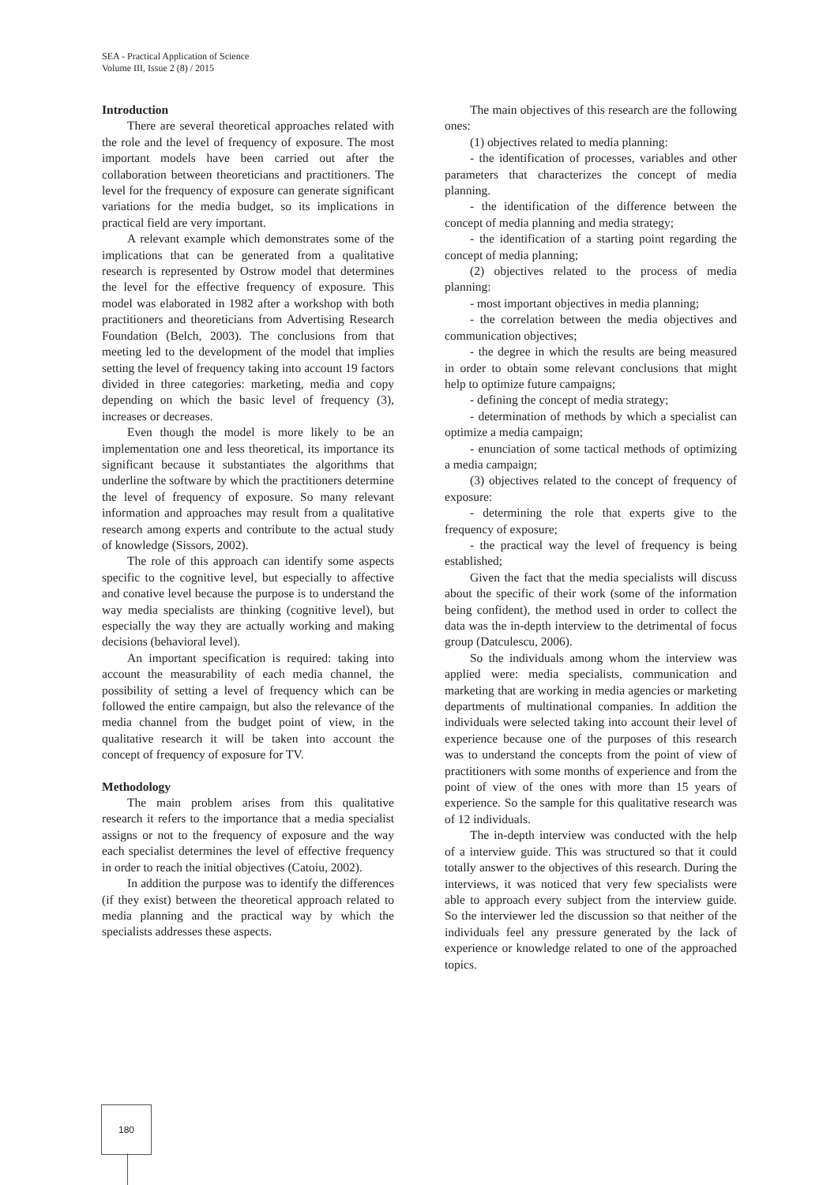SEA - Practical Application of Science
Volume III, Issue 2 (8) / 2015
Introduction
There are several theoretical approaches related with the role and the level of frequency of exposure. The most important models have been carried out after the collaboration between theoreticians and practitioners. The level for the frequency of exposure can generate significant variations for the media budget, so its implications in practical field are very important.
A relevant example which demonstrates some of the implications that can be generated from a qualitative research is represented by Ostrow model that determines the level for the effective frequency of exposure. This model was elaborated in 1982 after a workshop with both practitioners and theoreticians from Advertising Research Foundation (Belch, 2003). The conclusions from that meeting led to the development of the model that implies setting the level of frequency taking into account 19 factors divided in three categories: marketing, media and copy depending on which the basic level of frequency (3), increases or decreases.
Even though the model is more likely to be an implementation one and less theoretical, its importance its significant because it substantiates the algorithms that underline the software by which the practitioners determine the level of frequency of exposure. So many relevant information and approaches may result from a qualitative research among experts and contribute to the actual study of knowledge (Sissors, 2002).
The role of this approach can identify some aspects specific to the cognitive level, but especially to affective and conative level because the purpose is to understand the way media specialists are thinking (cognitive level), but especially the way they are actually working and making decisions (behavioral level).
An important specification is required: taking into account the measurability of each media channel, the possibility of setting a level of frequency which can be followed the entire campaign, but also the relevance of the media channel from the budget point of view, in the qualitative research it will be taken into account the concept of frequency of exposure for TV.
Methodology
The main problem arises from this qualitative research it refers to the importance that a media specialist assigns or not to the frequency of exposure and the way each specialist determines the level of effective frequency in order to reach the initial objectives (Catoiu, 2002).
In addition the purpose was to identify the differences (if they exist) between the theoretical approach related to media planning and the practical way by which the specialists addresses these aspects.
The main objectives of this research are the following ones:
(1) objectives related to media planning:
- the identification of processes, variables and other parameters that characterizes the concept of media planning.
- the identification of the difference between the concept of media planning and media strategy;
- the identification of a starting point regarding the concept of media planning;
(2) objectives related to the process of media planning:
- most important objectives in media planning;
- the correlation between the media objectives and communication objectives;
- the degree in which the results are being measured in order to obtain some relevant conclusions that might help to optimize future campaigns;
- defining the concept of media strategy;
- determination of methods by which a specialist can optimize a media campaign;
- enunciation of some tactical methods of optimizing a media campaign;
(3) objectives related to the concept of frequency of exposure:
- determining the role that experts give to the frequency of exposure;
- the practical way the level of frequency is being established;
Given the fact that the media specialists will discuss about the specific of their work (some of the information being confident), the method used in order to collect the data was the in-depth interview to the detrimental of focus group (Datculescu, 2006).
So the individuals among whom the interview was applied were: media specialists, communication and marketing that are working in media agencies or marketing departments of multinational companies. In addition the individuals were selected taking into account their level of experience because one of the purposes of this research was to understand the concepts from the point of view of practitioners with some months of experience and from the point of view of the ones with more than 15 years of experience. So the sample for this qualitative research was of 12 individuals.
The in-depth interview was conducted with the help of a interview guide. This was structured so that it could totally answer to the objectives of this research. During the interviews, it was noticed that very few specialists were able to approach every subject from the interview guide. So the interviewer led the discussion so that neither of the individuals feel any pressure generated by the lack of experience or knowledge related to one of the approached topics.
180